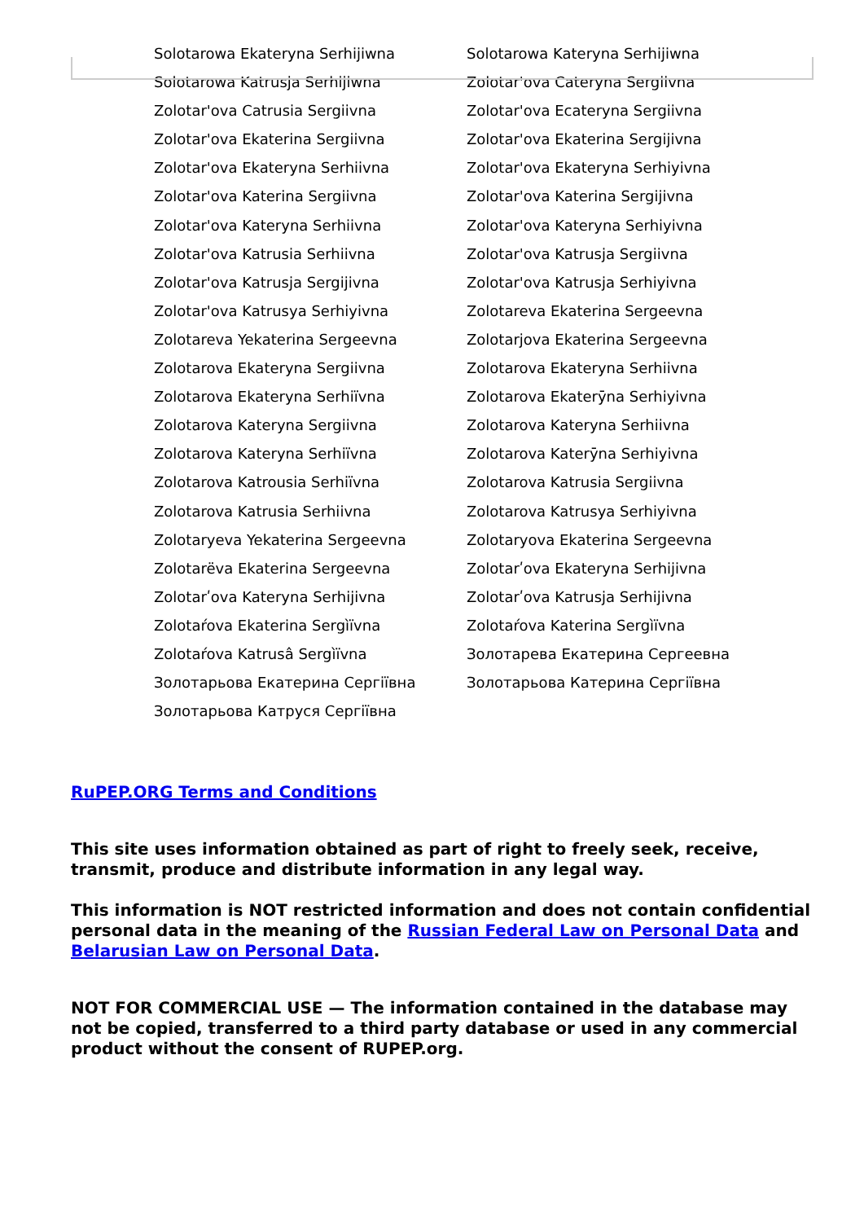Solotarowa Ekateryna Serhijiwna
Solotarowa Kateryna Serhijiwna
Solotarowa Katrusja Serhijiwna
Zolotar'ova Cateryna Sergiivna
Zolotar'ova Catrusia Sergiivna
Zolotar'ova Ecateryna Sergiivna
Zolotar'ova Ekaterina Sergiivna
Zolotar'ova Ekaterina Sergijivna
Zolotar'ova Ekateryna Serhiivna
Zolotar'ova Ekateryna Serhiyivna
Zolotar'ova Katerina Sergiivna
Zolotar'ova Katerina Sergijivna
Zolotar'ova Kateryna Serhiivna
Zolotar'ova Kateryna Serhiyivna
Zolotar'ova Katrusia Serhiivna
Zolotar'ova Katrusja Sergiivna
Zolotar'ova Katrusja Sergijivna
Zolotar'ova Katrusja Serhiyivna
Zolotar'ova Katrusya Serhiyivna
Zolotareva Ekaterina Sergeevna
Zolotareva Yekaterina Sergeevna
Zolotarjova Ekaterina Sergeevna
Zolotarova Ekateryna Sergiivna
Zolotarova Ekateryna Serhiivna
Zolotarova Ekateryna Serhiïvna
Zolotarova Ekaterȳna Serhiyivna
Zolotarova Kateryna Sergiivna
Zolotarova Kateryna Serhiivna
Zolotarova Kateryna Serhiïvna
Zolotarova Katerȳna Serhiyivna
Zolotarova Katrousia Serhiïvna
Zolotarova Katrusia Sergiivna
Zolotarova Katrusia Serhiivna
Zolotarova Katrusya Serhiyivna
Zolotaryeva Yekaterina Sergeevna
Zolotaryova Ekaterina Sergeevna
Zolotarëva Ekaterina Sergeevna
Zolotarʹova Ekateryna Serhijivna
Zolotarʹova Kateryna Serhijivna
Zolotarʹova Katrusja Serhijivna
Zolotaŕova Ekaterina Sergìïvna
Zolotaŕova Katerina Sergìïvna
Zolotaŕova Katrusâ Sergìïvna
Золотарева Екатерина Сергеевна
Золотарьова Екатерина Сергіївна
Золотарьова Катерина Сергіївна
Золотарьова Катруся Сергіївна
RuPEP.ORG Terms and Conditions
This site uses information obtained as part of right to freely seek, receive, transmit, produce and distribute information in any legal way.
This information is NOT restricted information and does not contain confidential personal data in the meaning of the Russian Federal Law on Personal Data and Belarusian Law on Personal Data.
NOT FOR COMMERCIAL USE — The information contained in the database may not be copied, transferred to a third party database or used in any commercial product without the consent of RUPEP.org.